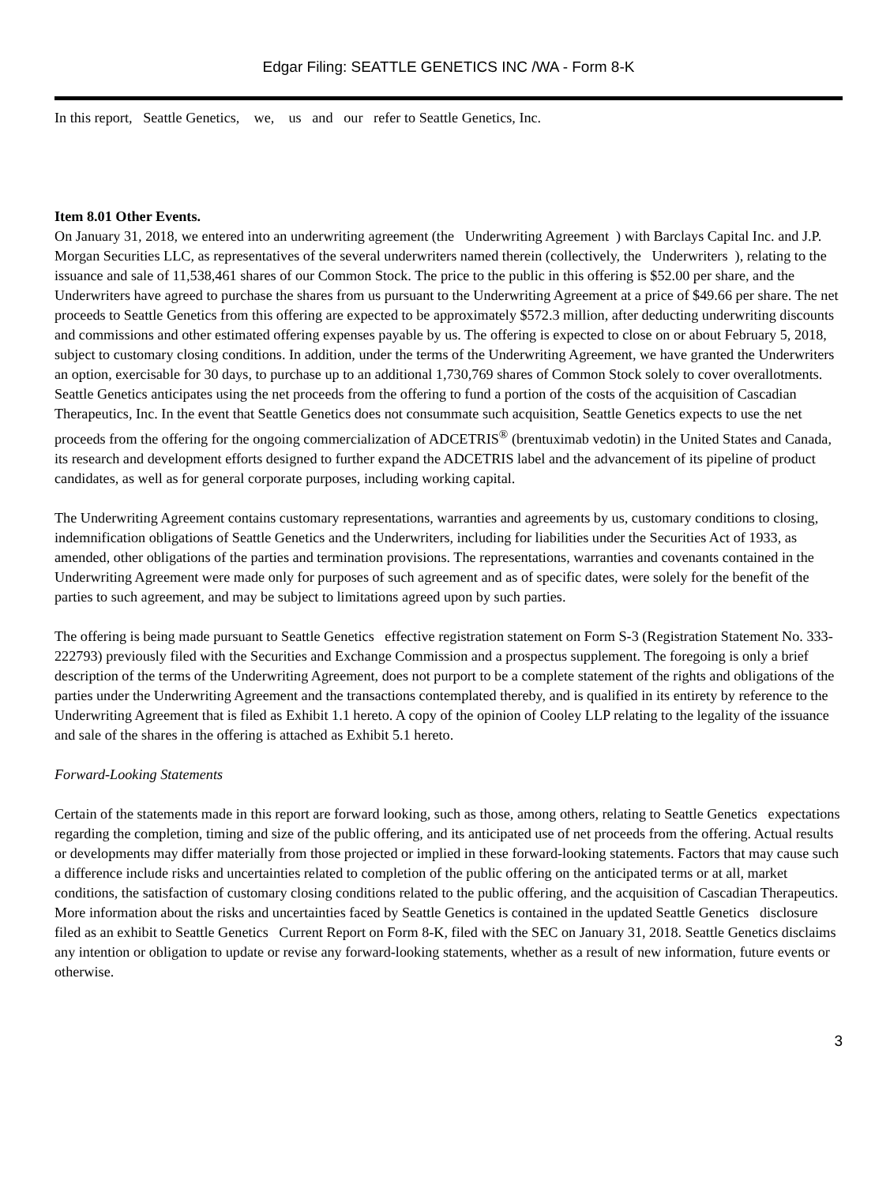Edgar Filing: SEATTLE GENETICS INC /WA - Form 8-K
In this report, Seattle Genetics, we, us and our refer to Seattle Genetics, Inc.
Item 8.01 Other Events.
On January 31, 2018, we entered into an underwriting agreement (the Underwriting Agreement ) with Barclays Capital Inc. and J.P. Morgan Securities LLC, as representatives of the several underwriters named therein (collectively, the Underwriters ), relating to the issuance and sale of 11,538,461 shares of our Common Stock. The price to the public in this offering is $52.00 per share, and the Underwriters have agreed to purchase the shares from us pursuant to the Underwriting Agreement at a price of $49.66 per share. The net proceeds to Seattle Genetics from this offering are expected to be approximately $572.3 million, after deducting underwriting discounts and commissions and other estimated offering expenses payable by us. The offering is expected to close on or about February 5, 2018, subject to customary closing conditions. In addition, under the terms of the Underwriting Agreement, we have granted the Underwriters an option, exercisable for 30 days, to purchase up to an additional 1,730,769 shares of Common Stock solely to cover overallotments. Seattle Genetics anticipates using the net proceeds from the offering to fund a portion of the costs of the acquisition of Cascadian Therapeutics, Inc. In the event that Seattle Genetics does not consummate such acquisition, Seattle Genetics expects to use the net proceeds from the offering for the ongoing commercialization of ADCETRIS<sup>®</sup> (brentuximab vedotin) in the United States and Canada, its research and development efforts designed to further expand the ADCETRIS label and the advancement of its pipeline of product candidates, as well as for general corporate purposes, including working capital.
The Underwriting Agreement contains customary representations, warranties and agreements by us, customary conditions to closing, indemnification obligations of Seattle Genetics and the Underwriters, including for liabilities under the Securities Act of 1933, as amended, other obligations of the parties and termination provisions. The representations, warranties and covenants contained in the Underwriting Agreement were made only for purposes of such agreement and as of specific dates, were solely for the benefit of the parties to such agreement, and may be subject to limitations agreed upon by such parties.
The offering is being made pursuant to Seattle Genetics effective registration statement on Form S-3 (Registration Statement No. 333-222793) previously filed with the Securities and Exchange Commission and a prospectus supplement. The foregoing is only a brief description of the terms of the Underwriting Agreement, does not purport to be a complete statement of the rights and obligations of the parties under the Underwriting Agreement and the transactions contemplated thereby, and is qualified in its entirety by reference to the Underwriting Agreement that is filed as Exhibit 1.1 hereto. A copy of the opinion of Cooley LLP relating to the legality of the issuance and sale of the shares in the offering is attached as Exhibit 5.1 hereto.
Forward-Looking Statements
Certain of the statements made in this report are forward looking, such as those, among others, relating to Seattle Genetics expectations regarding the completion, timing and size of the public offering, and its anticipated use of net proceeds from the offering. Actual results or developments may differ materially from those projected or implied in these forward-looking statements. Factors that may cause such a difference include risks and uncertainties related to completion of the public offering on the anticipated terms or at all, market conditions, the satisfaction of customary closing conditions related to the public offering, and the acquisition of Cascadian Therapeutics. More information about the risks and uncertainties faced by Seattle Genetics is contained in the updated Seattle Genetics disclosure filed as an exhibit to Seattle Genetics Current Report on Form 8-K, filed with the SEC on January 31, 2018. Seattle Genetics disclaims any intention or obligation to update or revise any forward-looking statements, whether as a result of new information, future events or otherwise.
3